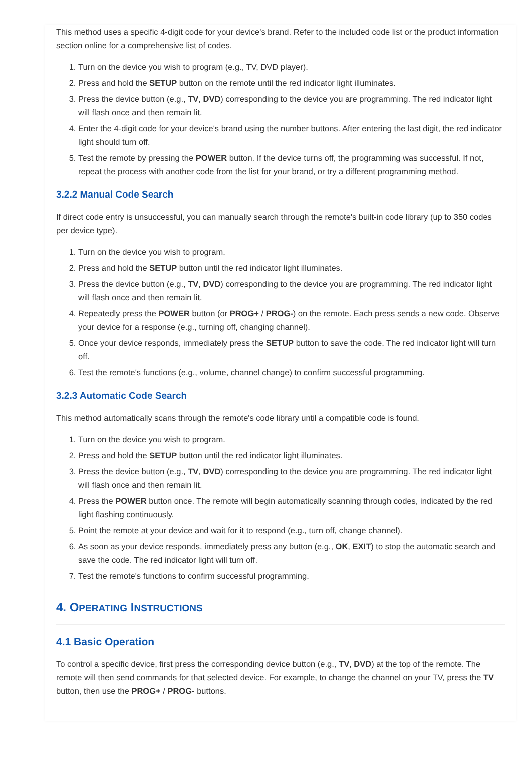This method uses a specific 4-digit code for your device's brand. Refer to the included code list or the product information section online for a comprehensive list of codes.
1. Turn on the device you wish to program (e.g., TV, DVD player).
2. Press and hold the SETUP button on the remote until the red indicator light illuminates.
3. Press the device button (e.g., TV, DVD) corresponding to the device you are programming. The red indicator light will flash once and then remain lit.
4. Enter the 4-digit code for your device's brand using the number buttons. After entering the last digit, the red indicator light should turn off.
5. Test the remote by pressing the POWER button. If the device turns off, the programming was successful. If not, repeat the process with another code from the list for your brand, or try a different programming method.
3.2.2 Manual Code Search
If direct code entry is unsuccessful, you can manually search through the remote's built-in code library (up to 350 codes per device type).
1. Turn on the device you wish to program.
2. Press and hold the SETUP button until the red indicator light illuminates.
3. Press the device button (e.g., TV, DVD) corresponding to the device you are programming. The red indicator light will flash once and then remain lit.
4. Repeatedly press the POWER button (or PROG+ / PROG-) on the remote. Each press sends a new code. Observe your device for a response (e.g., turning off, changing channel).
5. Once your device responds, immediately press the SETUP button to save the code. The red indicator light will turn off.
6. Test the remote's functions (e.g., volume, channel change) to confirm successful programming.
3.2.3 Automatic Code Search
This method automatically scans through the remote's code library until a compatible code is found.
1. Turn on the device you wish to program.
2. Press and hold the SETUP button until the red indicator light illuminates.
3. Press the device button (e.g., TV, DVD) corresponding to the device you are programming. The red indicator light will flash once and then remain lit.
4. Press the POWER button once. The remote will begin automatically scanning through codes, indicated by the red light flashing continuously.
5. Point the remote at your device and wait for it to respond (e.g., turn off, change channel).
6. As soon as your device responds, immediately press any button (e.g., OK, EXIT) to stop the automatic search and save the code. The red indicator light will turn off.
7. Test the remote's functions to confirm successful programming.
4. OPERATING INSTRUCTIONS
4.1 Basic Operation
To control a specific device, first press the corresponding device button (e.g., TV, DVD) at the top of the remote. The remote will then send commands for that selected device. For example, to change the channel on your TV, press the TV button, then use the PROG+ / PROG- buttons.